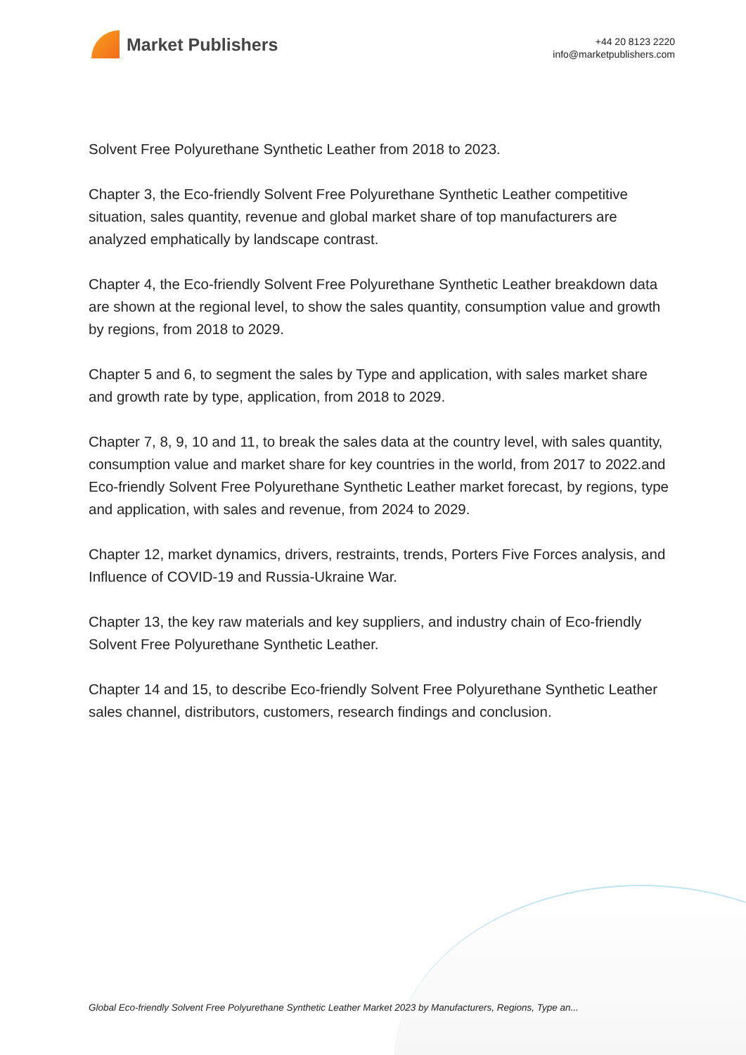Market Publishers
+44 20 8123 2220
info@marketpublishers.com
Solvent Free Polyurethane Synthetic Leather from 2018 to 2023.
Chapter 3, the Eco-friendly Solvent Free Polyurethane Synthetic Leather competitive situation, sales quantity, revenue and global market share of top manufacturers are analyzed emphatically by landscape contrast.
Chapter 4, the Eco-friendly Solvent Free Polyurethane Synthetic Leather breakdown data are shown at the regional level, to show the sales quantity, consumption value and growth by regions, from 2018 to 2029.
Chapter 5 and 6, to segment the sales by Type and application, with sales market share and growth rate by type, application, from 2018 to 2029.
Chapter 7, 8, 9, 10 and 11, to break the sales data at the country level, with sales quantity, consumption value and market share for key countries in the world, from 2017 to 2022.and Eco-friendly Solvent Free Polyurethane Synthetic Leather market forecast, by regions, type and application, with sales and revenue, from 2024 to 2029.
Chapter 12, market dynamics, drivers, restraints, trends, Porters Five Forces analysis, and Influence of COVID-19 and Russia-Ukraine War.
Chapter 13, the key raw materials and key suppliers, and industry chain of Eco-friendly Solvent Free Polyurethane Synthetic Leather.
Chapter 14 and 15, to describe Eco-friendly Solvent Free Polyurethane Synthetic Leather sales channel, distributors, customers, research findings and conclusion.
Global Eco-friendly Solvent Free Polyurethane Synthetic Leather Market 2023 by Manufacturers, Regions, Type an...